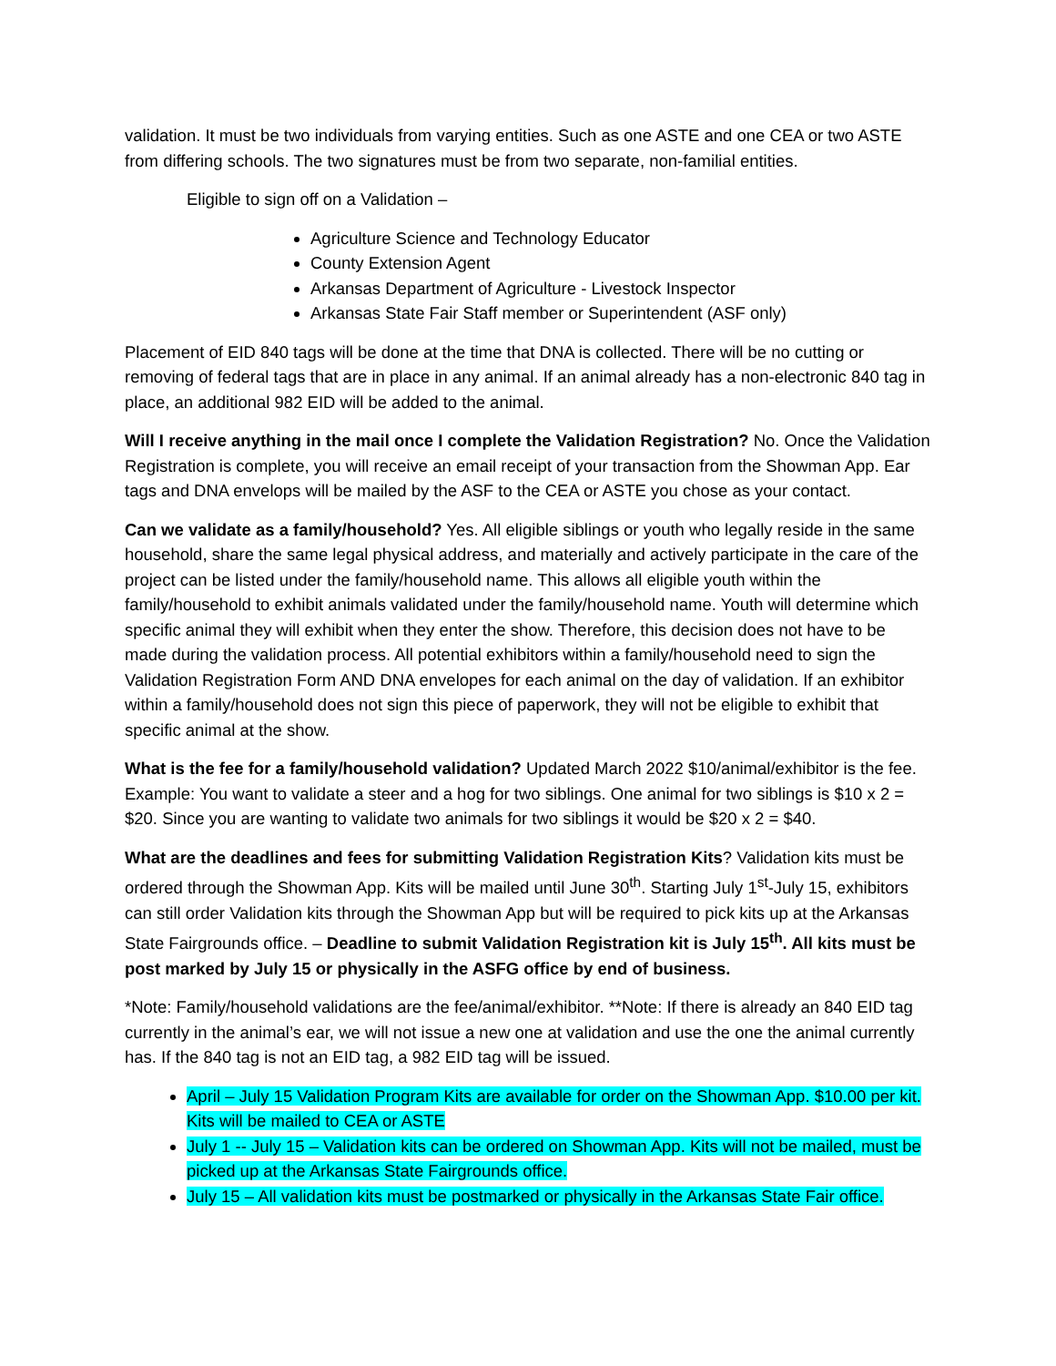validation. It must be two individuals from varying entities. Such as one ASTE and one CEA or two ASTE from differing schools. The two signatures must be from two separate, non-familial entities.
Eligible to sign off on a Validation –
Agriculture Science and Technology Educator
County Extension Agent
Arkansas Department of Agriculture - Livestock Inspector
Arkansas State Fair Staff member or Superintendent (ASF only)
Placement of EID 840 tags will be done at the time that DNA is collected. There will be no cutting or removing of federal tags that are in place in any animal. If an animal already has a non-electronic 840 tag in place, an additional 982 EID will be added to the animal.
Will I receive anything in the mail once I complete the Validation Registration? No. Once the Validation Registration is complete, you will receive an email receipt of your transaction from the Showman App. Ear tags and DNA envelops will be mailed by the ASF to the CEA or ASTE you chose as your contact.
Can we validate as a family/household? Yes. All eligible siblings or youth who legally reside in the same household, share the same legal physical address, and materially and actively participate in the care of the project can be listed under the family/household name. This allows all eligible youth within the family/household to exhibit animals validated under the family/household name. Youth will determine which specific animal they will exhibit when they enter the show. Therefore, this decision does not have to be made during the validation process. All potential exhibitors within a family/household need to sign the Validation Registration Form AND DNA envelopes for each animal on the day of validation. If an exhibitor within a family/household does not sign this piece of paperwork, they will not be eligible to exhibit that specific animal at the show.
What is the fee for a family/household validation? Updated March 2022 $10/animal/exhibitor is the fee. Example: You want to validate a steer and a hog for two siblings. One animal for two siblings is $10 x 2 = $20. Since you are wanting to validate two animals for two siblings it would be $20 x 2 = $40.
What are the deadlines and fees for submitting Validation Registration Kits? Validation kits must be ordered through the Showman App. Kits will be mailed until June 30<sup>th</sup>. Starting July 1<sup>st</sup>-July 15, exhibitors can still order Validation kits through the Showman App but will be required to pick kits up at the Arkansas State Fairgrounds office. – Deadline to submit Validation Registration kit is July 15<sup>th</sup>. All kits must be post marked by July 15 or physically in the ASFG office by end of business.
*Note: Family/household validations are the fee/animal/exhibitor. **Note: If there is already an 840 EID tag currently in the animal’s ear, we will not issue a new one at validation and use the one the animal currently has. If the 840 tag is not an EID tag, a 982 EID tag will be issued.
April – July 15 Validation Program Kits are available for order on the Showman App. $10.00 per kit. Kits will be mailed to CEA or ASTE
July 1 -- July 15 – Validation kits can be ordered on Showman App. Kits will not be mailed, must be picked up at the Arkansas State Fairgrounds office.
July 15 – All validation kits must be postmarked or physically in the Arkansas State Fair office.